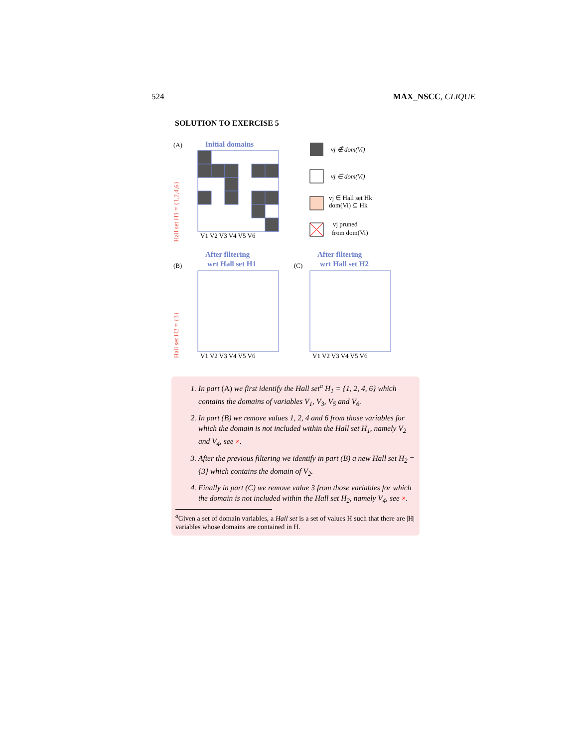524 MAX_NSCC, CLIQUE
SOLUTION TO EXERCISE 5
(A)
Initial domains
Hall set H1 = {1,2,4,6}
V1 V2 V3 V4 V5 V6
vj ∉ dom(Vi)
vj ∈ dom(Vi)
vj ∈ Hall set Hk
dom(Vi) ⊆ Hk
vj pruned
from dom(Vi)
After filtering
wrt Hall set H1
(B)
After filtering
wrt Hall set H2
(C)
Hall set H2 = {3}
V1 V2 V3 V4 V5 V6
V1 V2 V3 V4 V5 V6
1. In part (A) we first identify the Hall set<sup>a</sup> H<sub>1</sub> = {1, 2, 4, 6} which contains the domains of variables V<sub>1</sub>, V<sub>3</sub>, V<sub>5</sub> and V<sub>6</sub>.
2. In part (B) we remove values 1, 2, 4 and 6 from those variables for which the domain is not included within the Hall set H<sub>1</sub>, namely V<sub>2</sub> and V<sub>4</sub>, see ×.
3. After the previous filtering we identify in part (B) a new Hall set H<sub>2</sub> = {3} which contains the domain of V<sub>2</sub>.
4. Finally in part (C) we remove value 3 from those variables for which the domain is not included within the Hall set H<sub>2</sub>, namely V<sub>4</sub>, see ×.
<sup>a</sup> Given a set of domain variables, a Hall set is a set of values H such that there are |H| variables whose domains are contained in H.